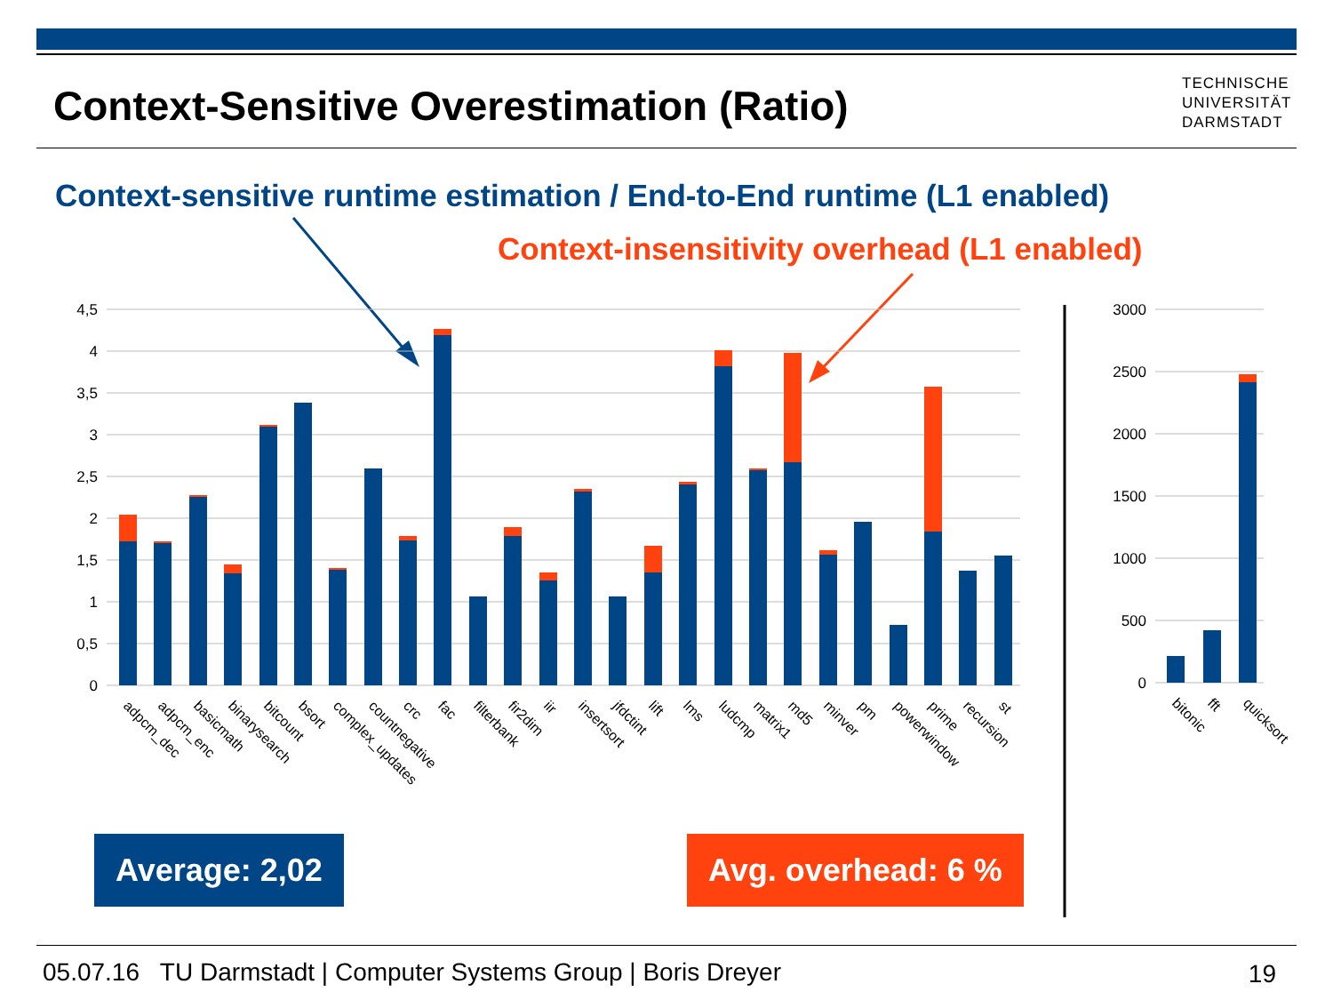Context-Sensitive Overestimation (Ratio)
TECHNISCHE
UNIVERSITÄT
DARMSTADT
Context-sensitive runtime estimation / End-to-End runtime (L1 enabled)
Context-insensitivity overhead (L1 enabled)
4,5
4
3,5
3
2,5
2
1,5
1
0,5
0
3000
2500
2000
1500
1000
500
0
adpcm_dec
adpcm_enc
basicmath
binarysearch
bitcount
bsort
complex_updates
countnegative
crc
fac
filterbank
fir2dim
iir
insertsort
jfdctint
lift
lms
ludcmp
matrix1
md5
minver
pm
powerwindow
prime
recursion
st
bitonic
fft
quicksort
Average: 2,02 Avg. overhead: 6 %
05.07.16 TU Darmstadt | Computer Systems Group | Boris Dreyer
19